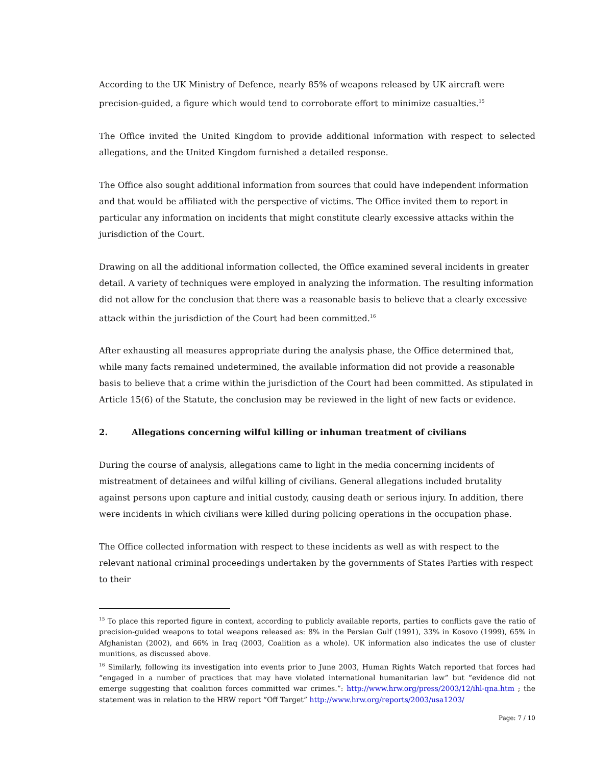According to the UK Ministry of Defence, nearly 85% of weapons released by UK aircraft were precision-guided, a figure which would tend to corroborate effort to minimize casualties.<sup>15</sup>
The Office invited the United Kingdom to provide additional information with respect to selected allegations, and the United Kingdom furnished a detailed response.
The Office also sought additional information from sources that could have independent information and that would be affiliated with the perspective of victims. The Office invited them to report in particular any information on incidents that might constitute clearly excessive attacks within the jurisdiction of the Court.
Drawing on all the additional information collected, the Office examined several incidents in greater detail. A variety of techniques were employed in analyzing the information. The resulting information did not allow for the conclusion that there was a reasonable basis to believe that a clearly excessive attack within the jurisdiction of the Court had been committed.<sup>16</sup>
After exhausting all measures appropriate during the analysis phase, the Office determined that, while many facts remained undetermined, the available information did not provide a reasonable basis to believe that a crime within the jurisdiction of the Court had been committed. As stipulated in Article 15(6) of the Statute, the conclusion may be reviewed in the light of new facts or evidence.
2. Allegations concerning wilful killing or inhuman treatment of civilians
During the course of analysis, allegations came to light in the media concerning incidents of mistreatment of detainees and wilful killing of civilians. General allegations included brutality against persons upon capture and initial custody, causing death or serious injury. In addition, there were incidents in which civilians were killed during policing operations in the occupation phase.
The Office collected information with respect to these incidents as well as with respect to the relevant national criminal proceedings undertaken by the governments of States Parties with respect to their
<sup>15</sup> To place this reported figure in context, according to publicly available reports, parties to conflicts gave the ratio of precision-guided weapons to total weapons released as: 8% in the Persian Gulf (1991), 33% in Kosovo (1999), 65% in Afghanistan (2002), and 66% in Iraq (2003, Coalition as a whole). UK information also indicates the use of cluster munitions, as discussed above.
<sup>16</sup> Similarly, following its investigation into events prior to June 2003, Human Rights Watch reported that forces had “engaged in a number of practices that may have violated international humanitarian law” but “evidence did not emerge suggesting that coalition forces committed war crimes.”: http://www.hrw.org/press/2003/12/ihl-qna.htm ; the statement was in relation to the HRW report “Off Target” http://www.hrw.org/reports/2003/usa1203/
Page: 7 / 10